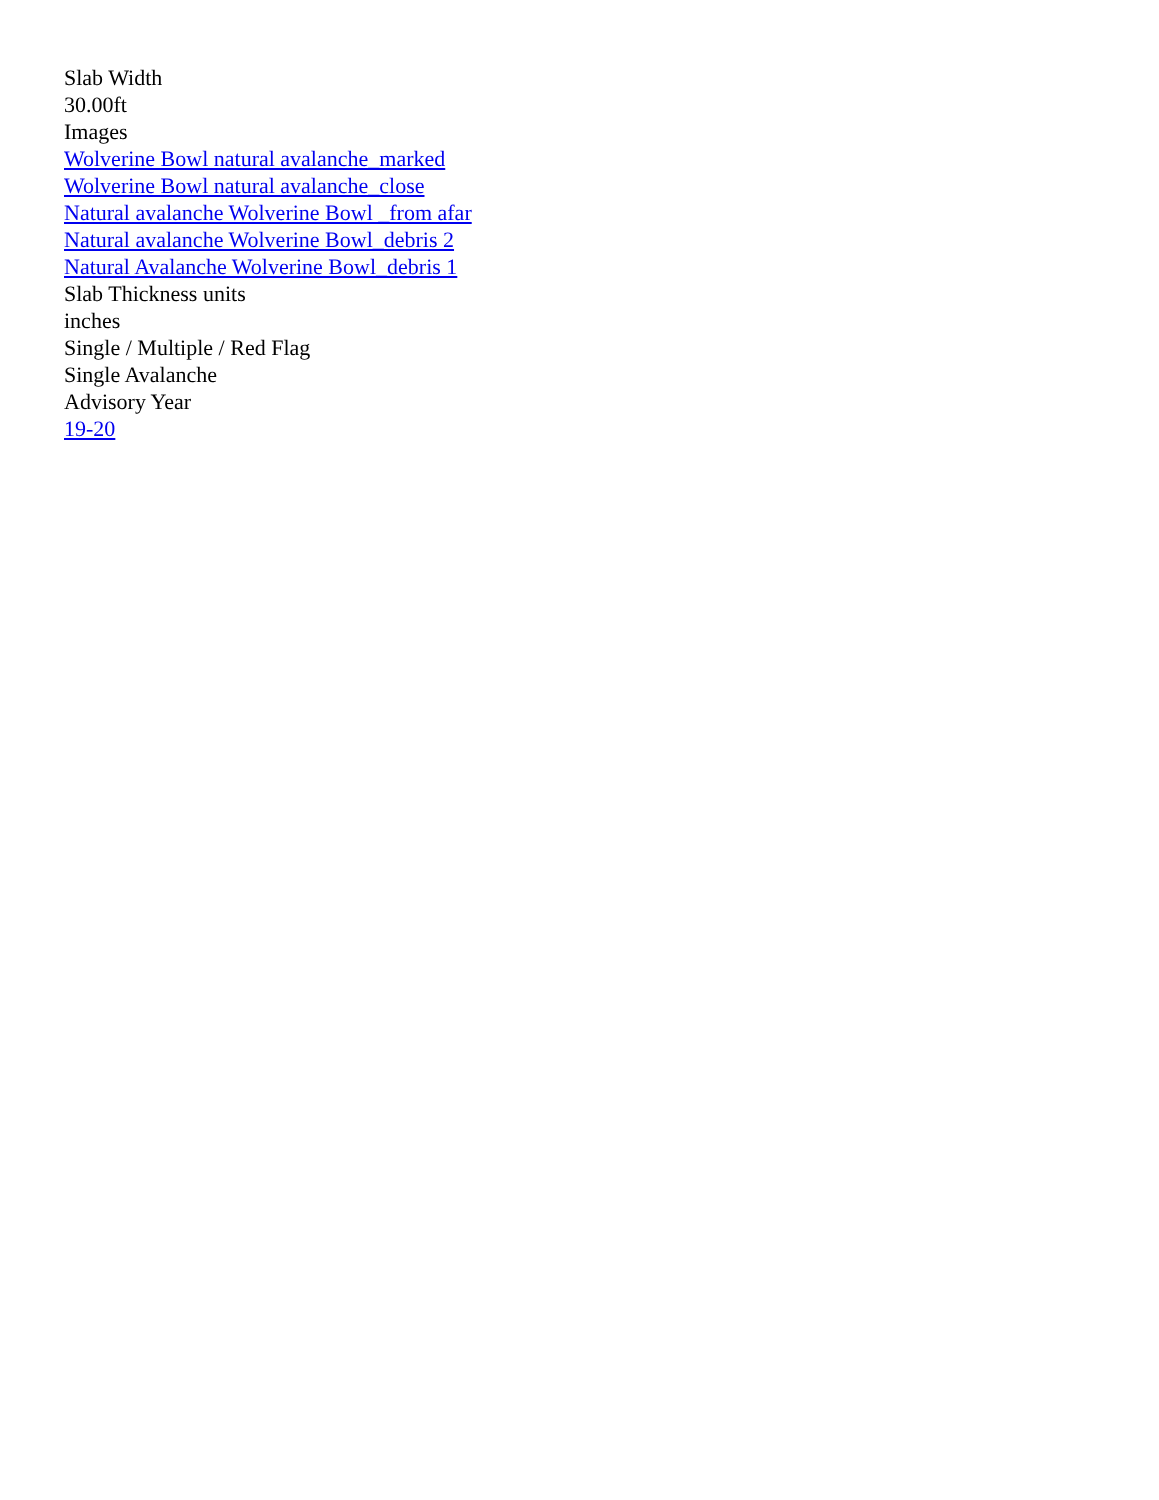Slab Width
30.00ft
Images
Wolverine Bowl natural avalanche_marked
Wolverine Bowl natural avalanche_close
Natural avalanche Wolverine Bowl _from afar
Natural avalanche Wolverine Bowl_debris 2
Natural Avalanche Wolverine Bowl_debris 1
Slab Thickness units
inches
Single / Multiple / Red Flag
Single Avalanche
Advisory Year
19-20